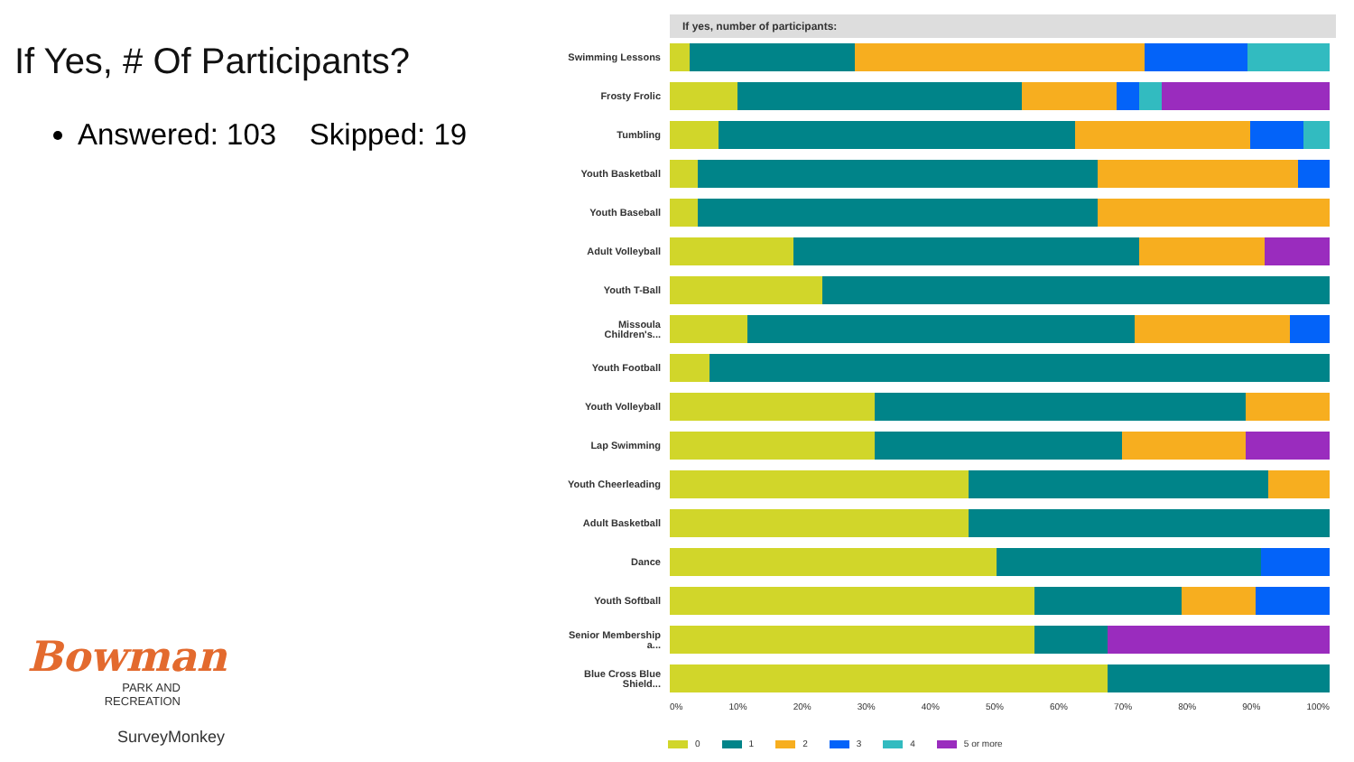If Yes, # Of Participants?
Answered: 103 Skipped: 19
Bowman
PARK AND
RECREATION
SurveyMonkey
If yes, number of participants:
Swimming Lessons
Frosty Frolic
Tumbling
Youth Basketball
Youth Baseball
Adult Volleyball
Youth T-Ball
Missoula Children's...
Youth Football
Youth Volleyball
Lap Swimming
Youth Cheerleading
Adult Basketball
Dance
Youth Softball
Senior Membership a...
Blue Cross Blue Shield...
0% 10% 20% 30% 40% 50% 60% 70% 80% 90% 100%
0 1 2 3 4 5 or more